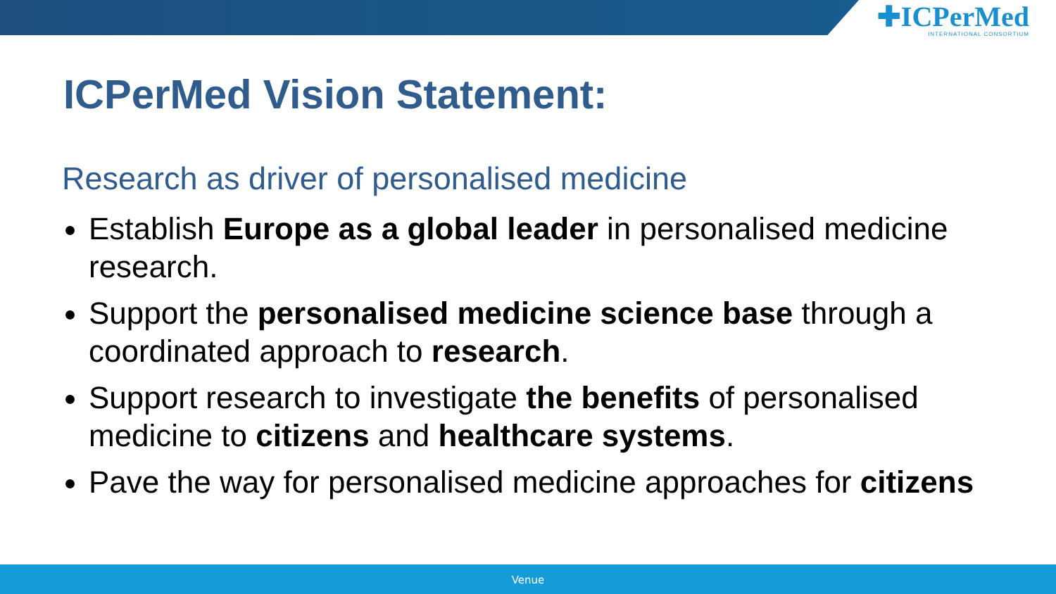✚ICPerMed
INTERNATIONAL CONSORTIUM
ICPerMed Vision Statement:
Research as driver of personalised medicine
Establish Europe as a global leader in personalised medicine research.
Support the personalised medicine science base through a coordinated approach to research.
Support research to investigate the benefits of personalised medicine to citizens and healthcare systems.
Pave the way for personalised medicine approaches for citizens
Venue